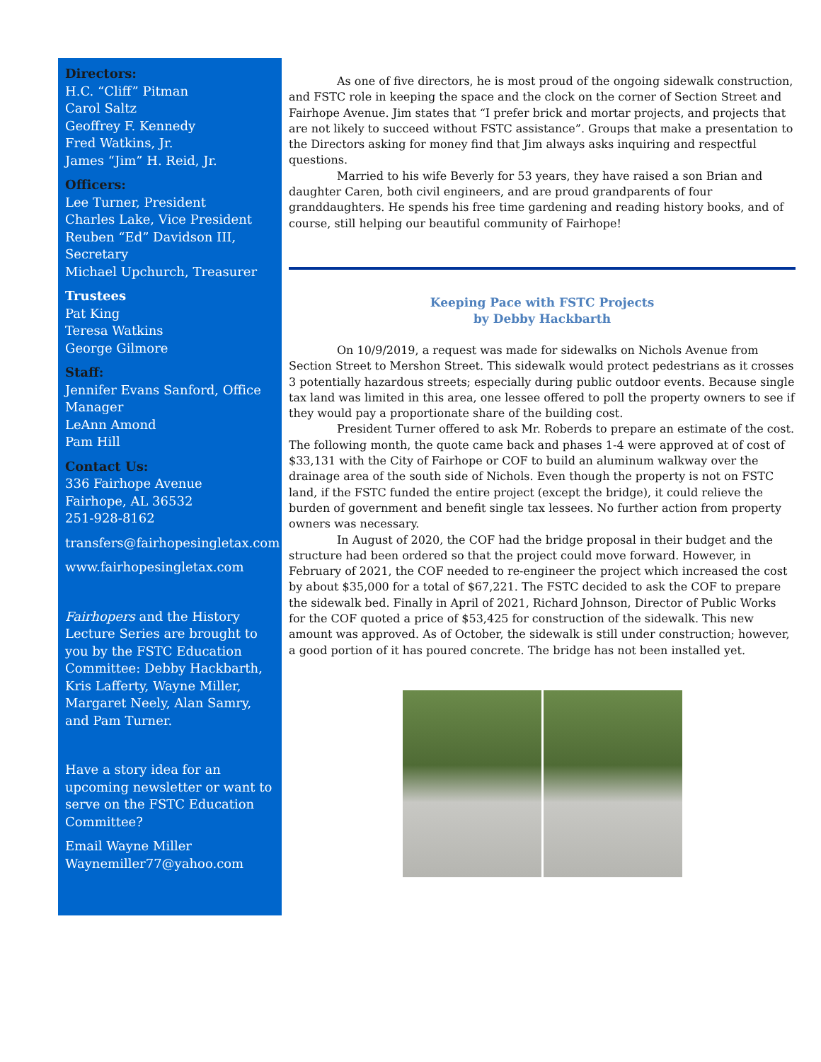Directors:
H.C. “Cliff” Pitman
Carol Saltz
Geoffrey F. Kennedy
Fred Watkins, Jr.
James “Jim” H. Reid, Jr.
Officers:
Lee Turner, President
Charles Lake, Vice President
Reuben “Ed” Davidson III, Secretary
Michael Upchurch, Treasurer
Trustees
Pat King
Teresa Watkins
George Gilmore
Staff:
Jennifer Evans Sanford, Office Manager
LeAnn Amond
Pam Hill
Contact Us:
336 Fairhope Avenue
Fairhope, AL 36532
251-928-8162
transfers@fairhopesingletax.com
www.fairhopesingletax.com
Fairhopers and the History Lecture Series are brought to you by the FSTC Education Committee: Debby Hackbarth, Kris Lafferty, Wayne Miller, Margaret Neely, Alan Samry, and Pam Turner.
Have a story idea for an upcoming newsletter or want to serve on the FSTC Education Committee?
Email Wayne Miller
Waynemiller77@yahoo.com
As one of five directors, he is most proud of the ongoing sidewalk construction, and FSTC role in keeping the space and the clock on the corner of Section Street and Fairhope Avenue. Jim states that “I prefer brick and mortar projects, and projects that are not likely to succeed without FSTC assistance”. Groups that make a presentation to the Directors asking for money find that Jim always asks inquiring and respectful questions.
Married to his wife Beverly for 53 years, they have raised a son Brian and daughter Caren, both civil engineers, and are proud grandparents of four granddaughters. He spends his free time gardening and reading history books, and of course, still helping our beautiful community of Fairhope!
Keeping Pace with FSTC Projects
by Debby Hackbarth
On 10/9/2019, a request was made for sidewalks on Nichols Avenue from Section Street to Mershon Street. This sidewalk would protect pedestrians as it crosses 3 potentially hazardous streets; especially during public outdoor events. Because single tax land was limited in this area, one lessee offered to poll the property owners to see if they would pay a proportionate share of the building cost.
President Turner offered to ask Mr. Roberds to prepare an estimate of the cost. The following month, the quote came back and phases 1-4 were approved at of cost of $33,131 with the City of Fairhope or COF to build an aluminum walkway over the drainage area of the south side of Nichols. Even though the property is not on FSTC land, if the FSTC funded the entire project (except the bridge), it could relieve the burden of government and benefit single tax lessees. No further action from property owners was necessary.
In August of 2020, the COF had the bridge proposal in their budget and the structure had been ordered so that the project could move forward. However, in February of 2021, the COF needed to re-engineer the project which increased the cost by about $35,000 for a total of $67,221. The FSTC decided to ask the COF to prepare the sidewalk bed. Finally in April of 2021, Richard Johnson, Director of Public Works for the COF quoted a price of $53,425 for construction of the sidewalk. This new amount was approved. As of October, the sidewalk is still under construction; however, a good portion of it has poured concrete. The bridge has not been installed yet.